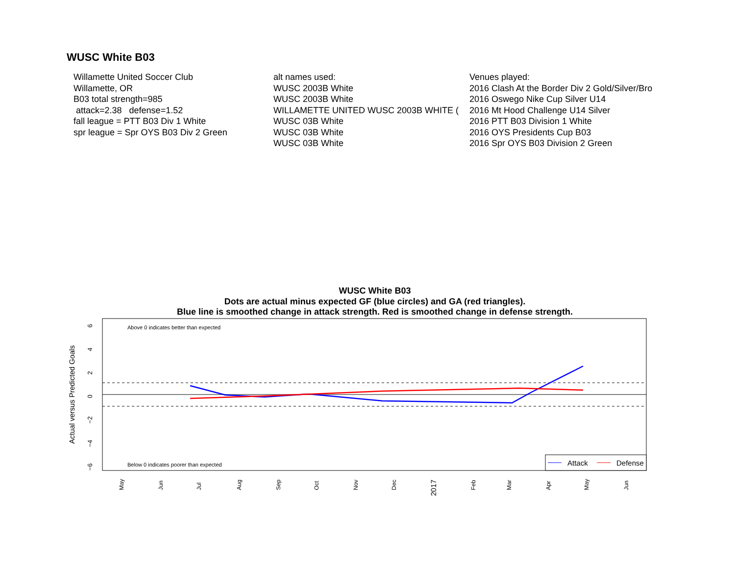WUSC White B03
Willamette United Soccer Club
Willamette, OR
B03 total strength=985
attack=2.38 defense=1.52
fall league = PTT B03 Div 1 White
spr league = Spr OYS B03 Div 2 Green
alt names used:
WUSC 2003B White
WUSC 2003B White
WILLAMETTE UNITED WUSC 2003B WHITE (
WUSC 03B White
WUSC 03B White
WUSC 03B White
Venues played:
2016 Clash At the Border Div 2 Gold/Silver/Bro
2016 Oswego Nike Cup Silver U14
2016 Mt Hood Challenge U14 Silver
2016 PTT B03 Division 1 White
2016 OYS Presidents Cup B03
2016 Spr OYS B03 Division 2 Green
WUSC White B03
Dots are actual minus expected GF (blue circles) and GA (red triangles).
Blue line is smoothed change in attack strength. Red is smoothed change in defense strength.
Above 0 indicates better than expected
Below 0 indicates poorer than expected
6
4
2
0
−2
−4
−6
Actual versus Predicted Goals
May
Jun
Jul
Aug
Sep
Oct
Nov
Dec
2017
Feb
Mar
Apr
May
Jun
Attack
Defense